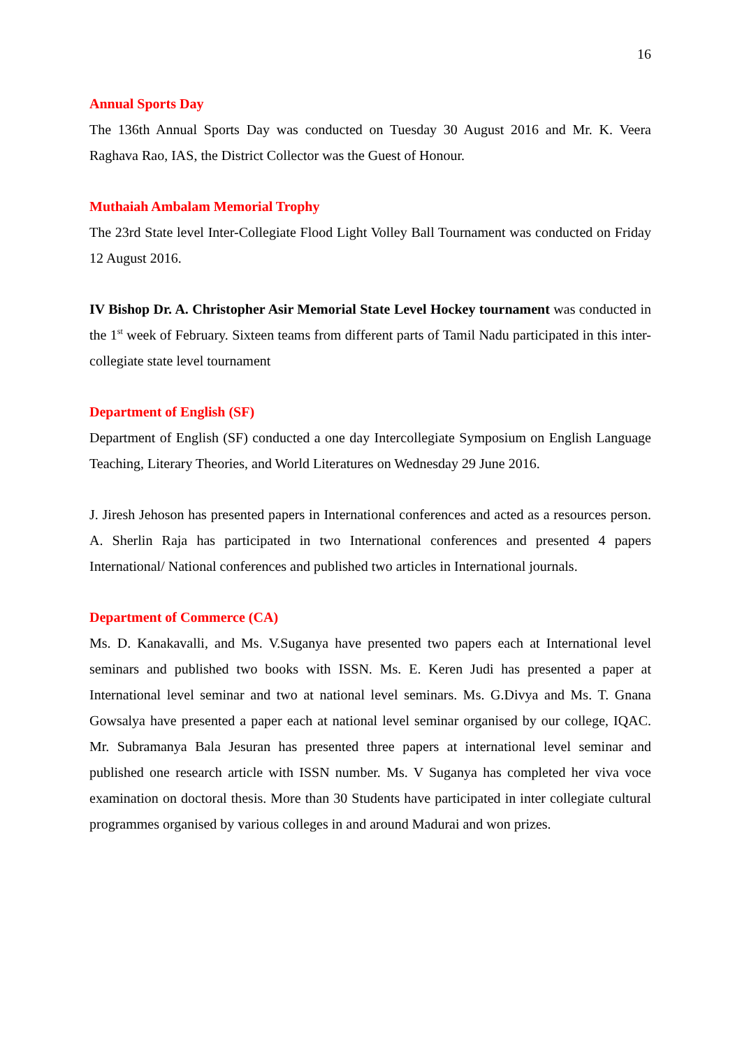16
Annual Sports Day
The 136th Annual Sports Day was conducted on Tuesday 30 August 2016 and Mr. K. Veera Raghava Rao, IAS, the District Collector was the Guest of Honour.
Muthaiah Ambalam Memorial Trophy
The 23rd State level Inter-Collegiate Flood Light Volley Ball Tournament was conducted on Friday 12 August 2016.
IV Bishop Dr. A. Christopher Asir Memorial State Level Hockey tournament was conducted in the 1<sup>st</sup> week of February. Sixteen teams from different parts of Tamil Nadu participated in this inter-collegiate state level tournament
Department of English (SF)
Department of English (SF) conducted a one day Intercollegiate Symposium on English Language Teaching, Literary Theories, and World Literatures on Wednesday 29 June 2016.
J. Jiresh Jehoson has presented papers in International conferences and acted as a resources person. A. Sherlin Raja has participated in two International conferences and presented 4 papers International/ National conferences and published two articles in International journals.
Department of Commerce (CA)
Ms. D. Kanakavalli, and Ms. V.Suganya have presented two papers each at International level seminars and published two books with ISSN. Ms. E. Keren Judi has presented a paper at International level seminar and two at national level seminars. Ms. G.Divya and Ms. T. Gnana Gowsalya have presented a paper each at national level seminar organised by our college, IQAC. Mr. Subramanya Bala Jesuran has presented three papers at international level seminar and published one research article with ISSN number. Ms. V Suganya has completed her viva voce examination on doctoral thesis. More than 30 Students have participated in inter collegiate cultural programmes organised by various colleges in and around Madurai and won prizes.